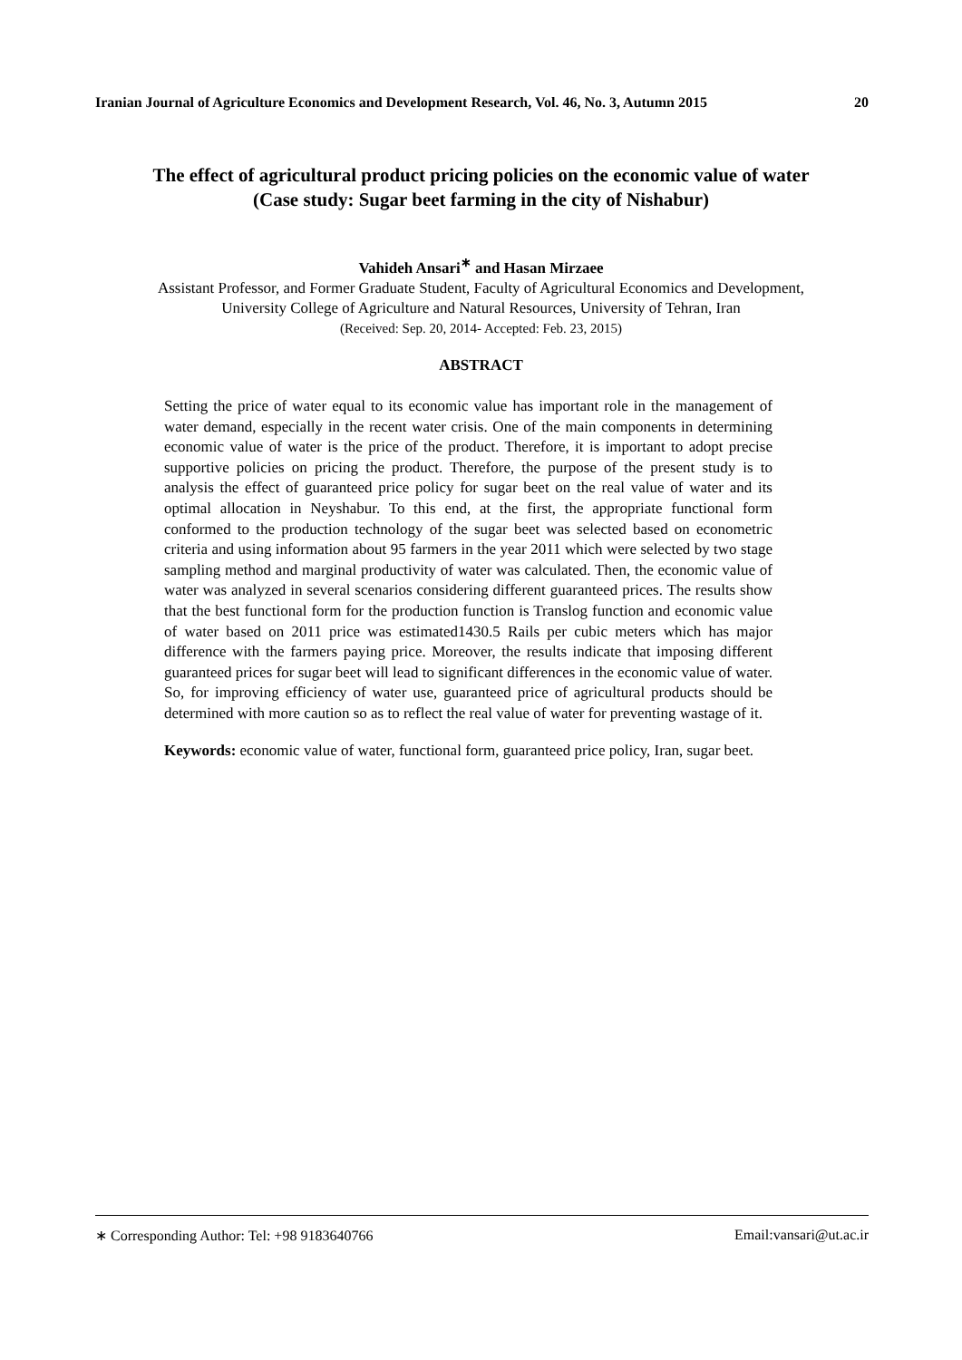Iranian Journal of Agriculture Economics and Development Research, Vol. 46, No. 3, Autumn 2015 20
The effect of agricultural product pricing policies on the economic value of water
(Case study: Sugar beet farming in the city of Nishabur)
Vahideh Ansari<sup>∗</sup> and Hasan Mirzaee
Assistant Professor, and Former Graduate Student, Faculty of Agricultural Economics and Development,
University College of Agriculture and Natural Resources, University of Tehran, Iran
(Received: Sep. 20, 2014- Accepted: Feb. 23, 2015)
ABSTRACT
Setting the price of water equal to its economic value has important role in the management of water demand, especially in the recent water crisis. One of the main components in determining economic value of water is the price of the product. Therefore, it is important to adopt precise supportive policies on pricing the product. Therefore, the purpose of the present study is to analysis the effect of guaranteed price policy for sugar beet on the real value of water and its optimal allocation in Neyshabur. To this end, at the first, the appropriate functional form conformed to the production technology of the sugar beet was selected based on econometric criteria and using information about 95 farmers in the year 2011 which were selected by two stage sampling method and marginal productivity of water was calculated. Then, the economic value of water was analyzed in several scenarios considering different guaranteed prices. The results show that the best functional form for the production function is Translog function and economic value of water based on 2011 price was estimated1430.5 Rails per cubic meters which has major difference with the farmers paying price. Moreover, the results indicate that imposing different guaranteed prices for sugar beet will lead to significant differences in the economic value of water. So, for improving efficiency of water use, guaranteed price of agricultural products should be determined with more caution so as to reflect the real value of water for preventing wastage of it.
Keywords: economic value of water, functional form, guaranteed price policy, Iran, sugar beet.
∗ Corresponding Author: Tel: +98 9183640766 Email:vansari@ut.ac.ir